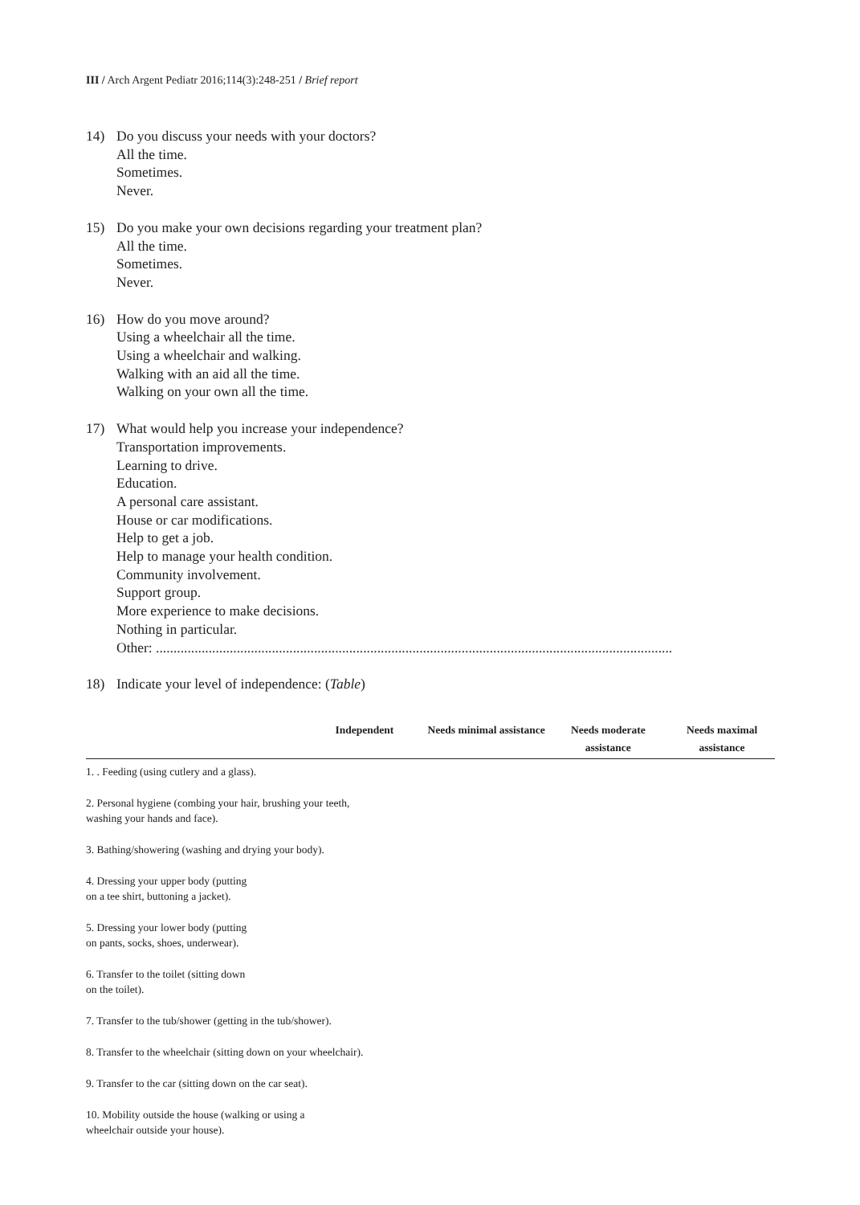III / Arch Argent Pediatr 2016;114(3):248-251 / Brief report
14) Do you discuss your needs with your doctors?
All the time.
Sometimes.
Never.
15) Do you make your own decisions regarding your treatment plan?
All the time.
Sometimes.
Never.
16) How do you move around?
Using a wheelchair all the time.
Using a wheelchair and walking.
Walking with an aid all the time.
Walking on your own all the time.
17) What would help you increase your independence?
Transportation improvements.
Learning to drive.
Education.
A personal care assistant.
House or car modifications.
Help to get a job.
Help to manage your health condition.
Community involvement.
Support group.
More experience to make decisions.
Nothing in particular.
Other: ...................................................................................................................................................
18) Indicate your level of independence: (Table)
| | Independent | Needs minimal assistance | Needs moderate assistance | Needs maximal assistance |
| --- | --- | --- | --- | --- |
| 1. . Feeding (using cutlery and a glass). | | | | |
| 2. Personal hygiene (combing your hair, brushing your teeth, washing your hands and face). | | | | |
| 3. Bathing/showering (washing and drying your body). | | | | |
| 4. Dressing your upper body (putting on a tee shirt, buttoning a jacket). | | | | |
| 5. Dressing your lower body (putting on pants, socks, shoes, underwear). | | | | |
| 6. Transfer to the toilet (sitting down on the toilet). | | | | |
| 7. Transfer to the tub/shower (getting in the tub/shower). | | | | |
| 8. Transfer to the wheelchair (sitting down on your wheelchair). | | | | |
| 9. Transfer to the car (sitting down on the car seat). | | | | |
| 10. Mobility outside the house (walking or using a wheelchair outside your house). | | | | |